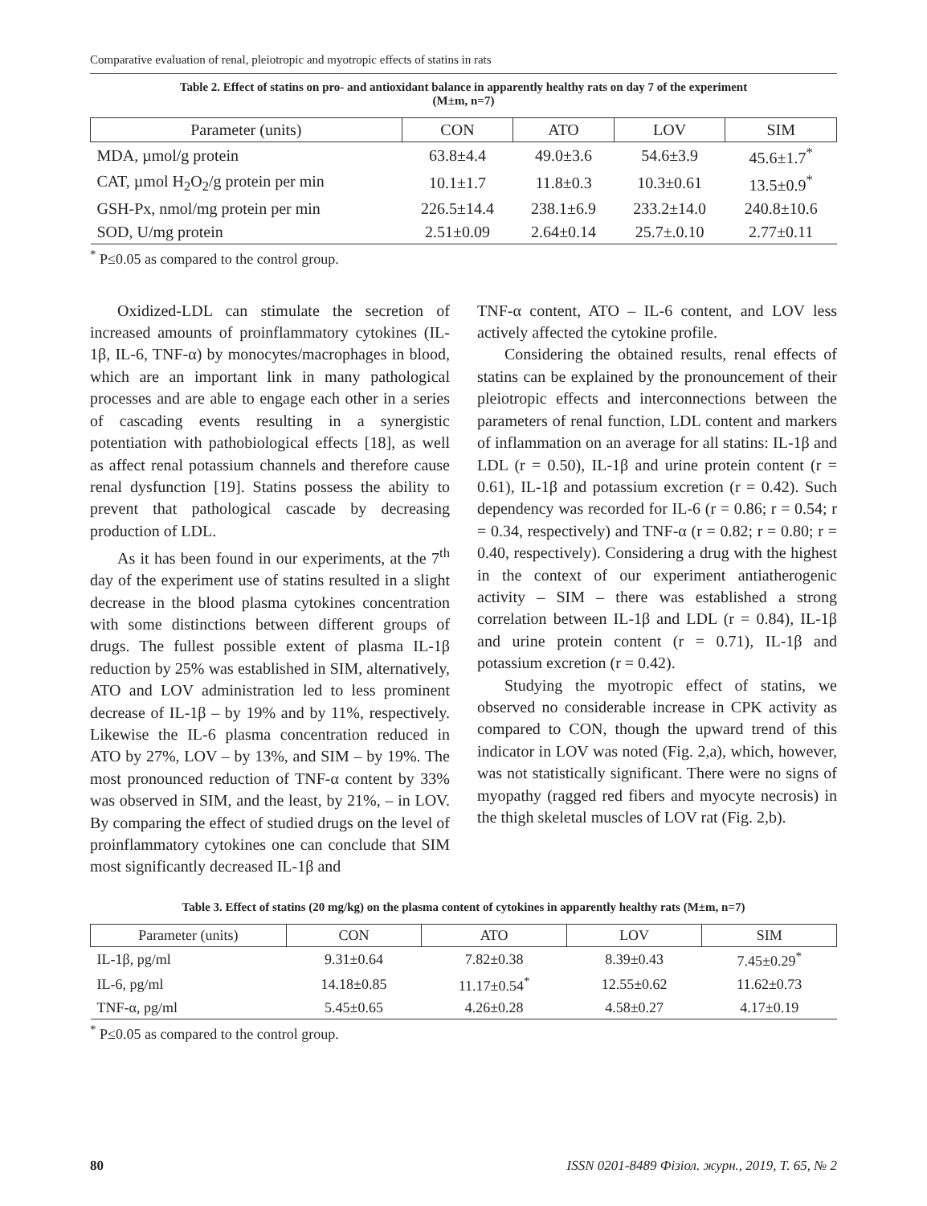Comparative evaluation of renal, pleiotropic and myotropic effects of statins in rats
Table 2. Effect of statins on pro- and antioxidant balance in apparently healthy rats on day 7 of the experiment
(M±m, n=7)
| Parameter (units) | CON | ATO | LOV | SIM |
| --- | --- | --- | --- | --- |
| MDA, µmol/g protein | 63.8±4.4 | 49.0±3.6 | 54.6±3.9 | 45.6±1.7<sup>*</sup> |
| CAT, µmol H<sub>2</sub>O<sub>2</sub>/g protein per min | 10.1±1.7 | 11.8±0.3 | 10.3±0.61 | 13.5±0.9<sup>*</sup> |
| GSH-Px, nmol/mg protein per min | 226.5±14.4 | 238.1±6.9 | 233.2±14.0 | 240.8±10.6 |
| SOD, U/mg protein | 2.51±0.09 | 2.64±0.14 | 25.7±.0.10 | 2.77±0.11 |
<sup>*</sup> P≤0.05 as compared to the control group.
Oxidized-LDL can stimulate the secretion of increased amounts of proinflammatory cytokines (IL-1β, IL-6, TNF-α) by monocytes/macrophages in blood, which are an important link in many pathological processes and are able to engage each other in a series of cascading events resulting in a synergistic potentiation with pathobiological effects [18], as well as affect renal potassium channels and therefore cause renal dysfunction [19]. Statins possess the ability to prevent that pathological cascade by decreasing production of LDL.
As it has been found in our experiments, at the 7<sup>th</sup> day of the experiment use of statins resulted in a slight decrease in the blood plasma cytokines concentration with some distinctions between different groups of drugs. The fullest possible extent of plasma IL-1β reduction by 25% was established in SIM, alternatively, ATO and LOV administration led to less prominent decrease of IL-1β – by 19% and by 11%, respectively. Likewise the IL-6 plasma concentration reduced in ATO by 27%, LOV – by 13%, and SIM – by 19%. The most pronounced reduction of TNF-α content by 33% was observed in SIM, and the least, by 21%, – in LOV. By comparing the effect of studied drugs on the level of proinflammatory cytokines one can conclude that SIM most significantly decreased IL-1β and
TNF-α content, ATO – IL-6 content, and LOV less actively affected the cytokine profile.
Considering the obtained results, renal effects of statins can be explained by the pronouncement of their pleiotropic effects and interconnections between the parameters of renal function, LDL content and markers of inflammation on an average for all statins: IL-1β and LDL (r = 0.50), IL-1β and urine protein content (r = 0.61), IL-1β and potassium excretion (r = 0.42). Such dependency was recorded for IL-6 (r = 0.86; r = 0.54; r = 0.34, respectively) and TNF-α (r = 0.82; r = 0.80; r = 0.40, respectively). Considering a drug with the highest in the context of our experiment antiatherogenic activity – SIM – there was established a strong correlation between IL-1β and LDL (r = 0.84), IL-1β and urine protein content (r = 0.71), IL-1β and potassium excretion (r = 0.42).
Studying the myotropic effect of statins, we observed no considerable increase in CPK activity as compared to CON, though the upward trend of this indicator in LOV was noted (Fig. 2,a), which, however, was not statistically significant. There were no signs of myopathy (ragged red fibers and myocyte necrosis) in the thigh skeletal muscles of LOV rat (Fig. 2,b).
Table 3. Effect of statins (20 mg/kg) on the plasma content of cytokines in apparently healthy rats (M±m, n=7)
| Parameter (units) | CON | ATO | LOV | SIM |
| --- | --- | --- | --- | --- |
| IL-1β, pg/ml | 9.31±0.64 | 7.82±0.38 | 8.39±0.43 | 7.45±0.29<sup>*</sup> |
| IL-6, pg/ml | 14.18±0.85 | 11.17±0.54<sup>*</sup> | 12.55±0.62 | 11.62±0.73 |
| TNF-α, pg/ml | 5.45±0.65 | 4.26±0.28 | 4.58±0.27 | 4.17±0.19 |
<sup>*</sup> P≤0.05 as compared to the control group.
80 ISSN 0201-8489 Фізіол. журн., 2019, Т. 65, № 2